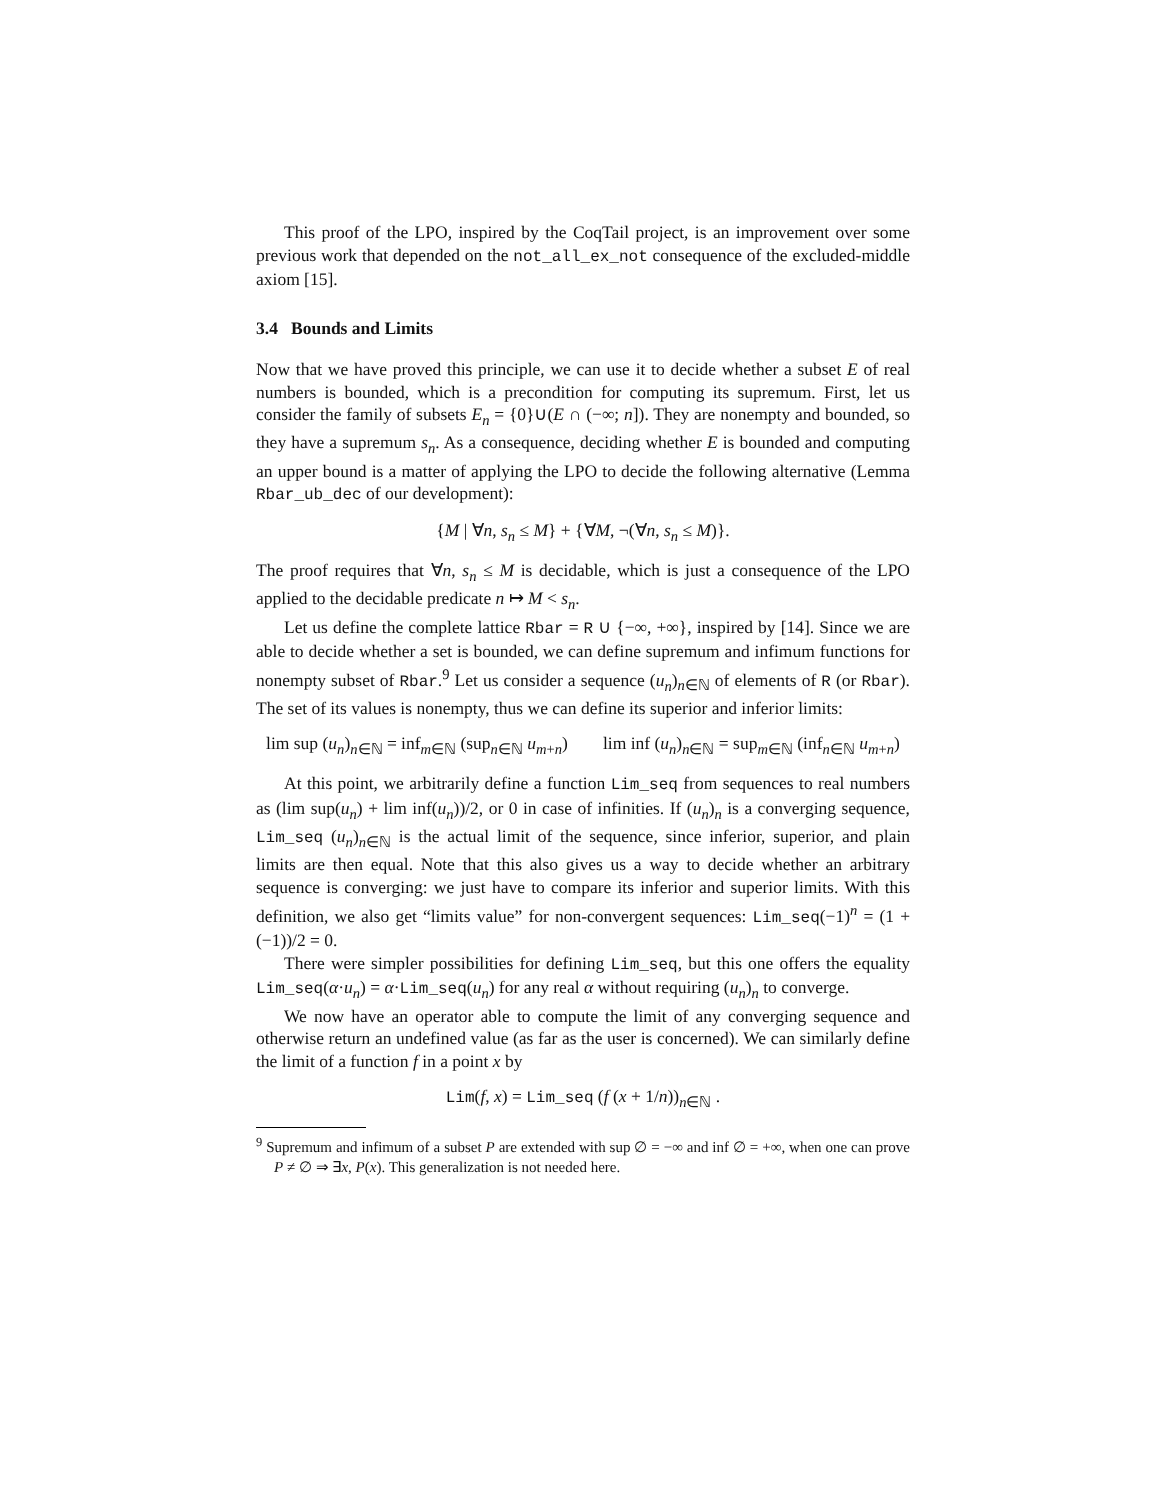This proof of the LPO, inspired by the CoqTail project, is an improvement over some previous work that depended on the not_all_ex_not consequence of the excluded-middle axiom [15].
3.4 Bounds and Limits
Now that we have proved this principle, we can use it to decide whether a subset E of real numbers is bounded, which is a precondition for computing its supremum. First, let us consider the family of subsets E<sub>n</sub> = {0}∪(E ∩ (−∞; n]). They are nonempty and bounded, so they have a supremum s<sub>n</sub>. As a consequence, deciding whether E is bounded and computing an upper bound is a matter of applying the LPO to decide the following alternative (Lemma Rbar_ub_dec of our development):
{M | ∀n, s<sub>n</sub> ≤ M} + {∀M, ¬(∀n, s<sub>n</sub> ≤ M)}.
The proof requires that ∀n, s<sub>n</sub> ≤ M is decidable, which is just a consequence of the LPO applied to the decidable predicate n ↦ M < s<sub>n</sub>.
Let us define the complete lattice Rbar = R ∪ {−∞, +∞}, inspired by [14]. Since we are able to decide whether a set is bounded, we can define supremum and infimum functions for nonempty subset of Rbar.<sup>9</sup> Let us consider a sequence (u<sub>n</sub>)<sub>n∈ℕ</sub> of elements of R (or Rbar). The set of its values is nonempty, thus we can define its superior and inferior limits:
lim sup (u<sub>n</sub>)<sub>n∈ℕ</sub> = inf<sub>m∈ℕ</sub> (sup<sub>n∈ℕ</sub> u<sub>m+n</sub>) lim inf (u<sub>n</sub>)<sub>n∈ℕ</sub> = sup<sub>m∈ℕ</sub> (inf<sub>n∈ℕ</sub> u<sub>m+n</sub>)
At this point, we arbitrarily define a function Lim_seq from sequences to real numbers as (lim sup(u<sub>n</sub>) + lim inf(u<sub>n</sub>))/2, or 0 in case of infinities. If (u<sub>n</sub>)<sub>n</sub> is a converging sequence, Lim_seq (u<sub>n</sub>)<sub>n∈ℕ</sub> is the actual limit of the sequence, since inferior, superior, and plain limits are then equal. Note that this also gives us a way to decide whether an arbitrary sequence is converging: we just have to compare its inferior and superior limits. With this definition, we also get “limits value” for non-convergent sequences: Lim_seq(−1)<sup>n</sup> = (1 + (−1))/2 = 0.
There were simpler possibilities for defining Lim_seq, but this one offers the equality Lim_seq(α·u<sub>n</sub>) = α·Lim_seq(u<sub>n</sub>) for any real α without requiring (u<sub>n</sub>)<sub>n</sub> to converge.
We now have an operator able to compute the limit of any converging sequence and otherwise return an undefined value (as far as the user is concerned). We can similarly define the limit of a function f in a point x by
Lim(f, x) = Lim_seq (f (x + 1/n))<sub>n∈ℕ</sub> .
<sup>9</sup> Supremum and infimum of a subset P are extended with sup ∅ = −∞ and inf ∅ = +∞, when one can prove P ≠ ∅ ⇒ ∃x, P(x). This generalization is not needed here.